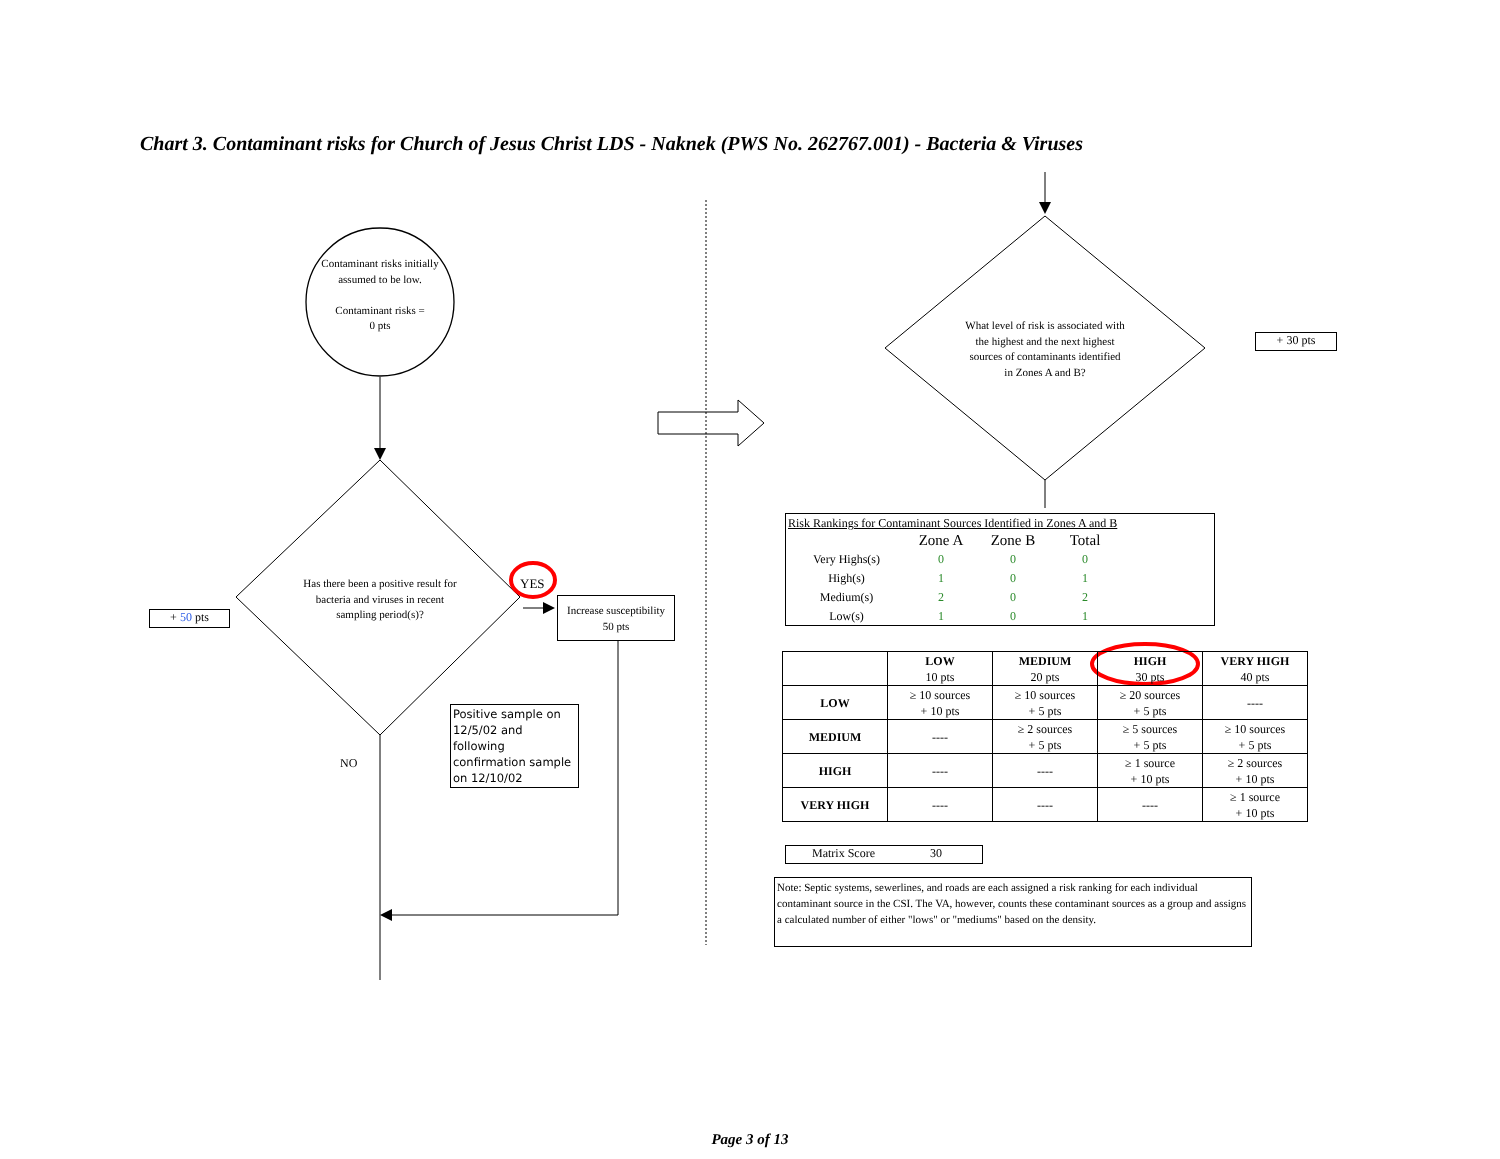Chart 3. Contaminant risks for Church of Jesus Christ LDS - Naknek (PWS No. 262767.001) - Bacteria & Viruses
Contaminant risks initially assumed to be low.
Contaminant risks =
0 pts
Has there been a positive result for bacteria and viruses in recent sampling period(s)?
YES
Increase susceptibility
50 pts
+ 50 pts
NO
Positive sample on 12/5/02 and following confirmation sample on 12/10/02
What level of risk is associated with the highest and the next highest sources of contaminants identified in Zones A and B?
+ 30 pts
Risk Rankings for Contaminant Sources Identified in Zones A and B
| | Zone A | Zone B | Total |
| Very Highs(s) | 0 | 0 | 0 |
| High(s) | 1 | 0 | 1 |
| Medium(s) | 2 | 0 | 2 |
| Low(s) | 1 | 0 | 1 |
| | LOW 10 pts | MEDIUM 20 pts | HIGH 30 pts | VERY HIGH 40 pts |
| --- | --- | --- | --- | --- |
| LOW | ≥ 10 sources + 10 pts | ≥ 10 sources + 5 pts | ≥ 20 sources + 5 pts | ---- |
| MEDIUM | ---- | ≥ 2 sources + 5 pts | ≥ 5 sources + 5 pts | ≥ 10 sources + 5 pts |
| HIGH | ---- | ---- | ≥ 1 source + 10 pts | ≥ 2 sources + 10 pts |
| VERY HIGH | ---- | ---- | ---- | ≥ 1 source + 10 pts |
Matrix Score 30
Note: Septic systems, sewerlines, and roads are each assigned a risk ranking for each individual contaminant source in the CSI. The VA, however, counts these contaminant sources as a group and assigns a calculated number of either "lows" or "mediums" based on the density.
Page 3 of 13